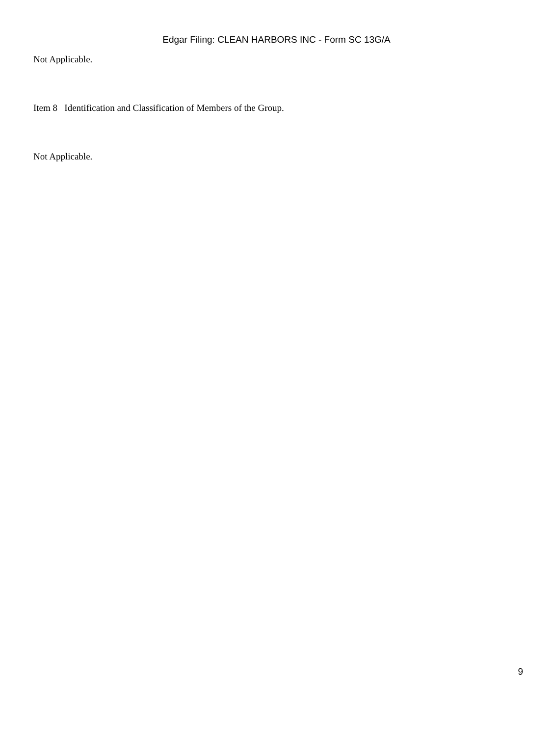Edgar Filing: CLEAN HARBORS INC - Form SC 13G/A
Not Applicable.
Item 8 Identification and Classification of Members of the Group.
Not Applicable.
9